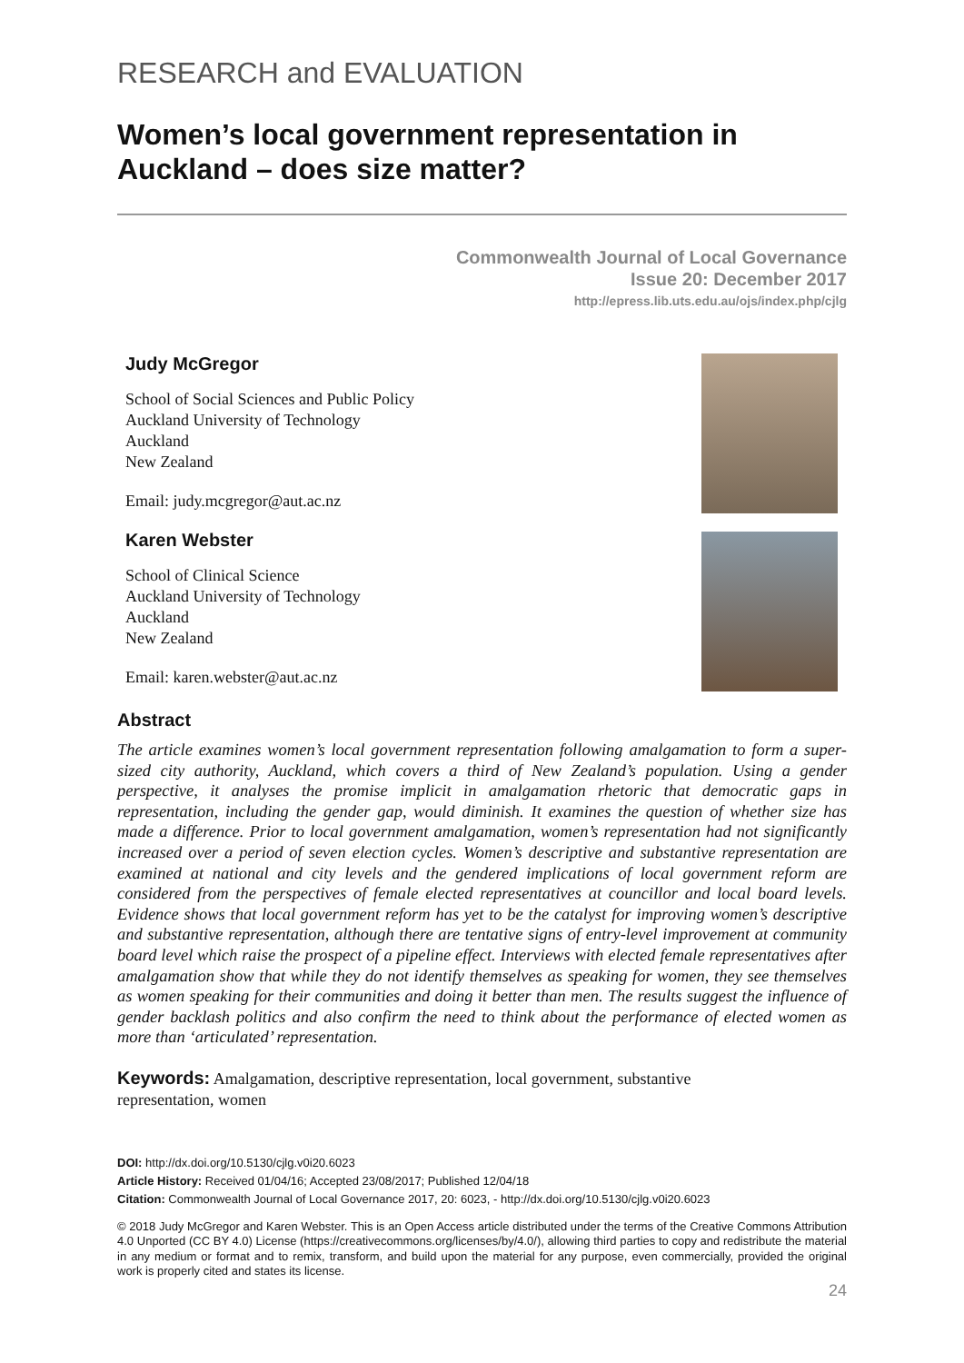RESEARCH and EVALUATION
Women’s local government representation in Auckland – does size matter?
Commonwealth Journal of Local Governance
Issue 20: December 2017
http://epress.lib.uts.edu.au/ojs/index.php/cjlg
Judy McGregor
School of Social Sciences and Public Policy
Auckland University of Technology
Auckland
New Zealand
Email: judy.mcgregor@aut.ac.nz
Karen Webster
School of Clinical Science
Auckland University of Technology
Auckland
New Zealand
Email: karen.webster@aut.ac.nz
Abstract
The article examines women’s local government representation following amalgamation to form a super-sized city authority, Auckland, which covers a third of New Zealand’s population. Using a gender perspective, it analyses the promise implicit in amalgamation rhetoric that democratic gaps in representation, including the gender gap, would diminish. It examines the question of whether size has made a difference. Prior to local government amalgamation, women’s representation had not significantly increased over a period of seven election cycles. Women’s descriptive and substantive representation are examined at national and city levels and the gendered implications of local government reform are considered from the perspectives of female elected representatives at councillor and local board levels. Evidence shows that local government reform has yet to be the catalyst for improving women’s descriptive and substantive representation, although there are tentative signs of entry-level improvement at community board level which raise the prospect of a pipeline effect. Interviews with elected female representatives after amalgamation show that while they do not identify themselves as speaking for women, they see themselves as women speaking for their communities and doing it better than men. The results suggest the influence of gender backlash politics and also confirm the need to think about the performance of elected women as more than ‘articulated’ representation.
Keywords: Amalgamation, descriptive representation, local government, substantive
representation, women
DOI: http://dx.doi.org/10.5130/cjlg.v0i20.6023
Article History: Received 01/04/16; Accepted 23/08/2017; Published 12/04/18
Citation: Commonwealth Journal of Local Governance 2017, 20: 6023, - http://dx.doi.org/10.5130/cjlg.v0i20.6023
© 2018 Judy McGregor and Karen Webster. This is an Open Access article distributed under the terms of the Creative Commons Attribution 4.0 Unported (CC BY 4.0) License (https://creativecommons.org/licenses/by/4.0/), allowing third parties to copy and redistribute the material in any medium or format and to remix, transform, and build upon the material for any purpose, even commercially, provided the original work is properly cited and states its license.
24